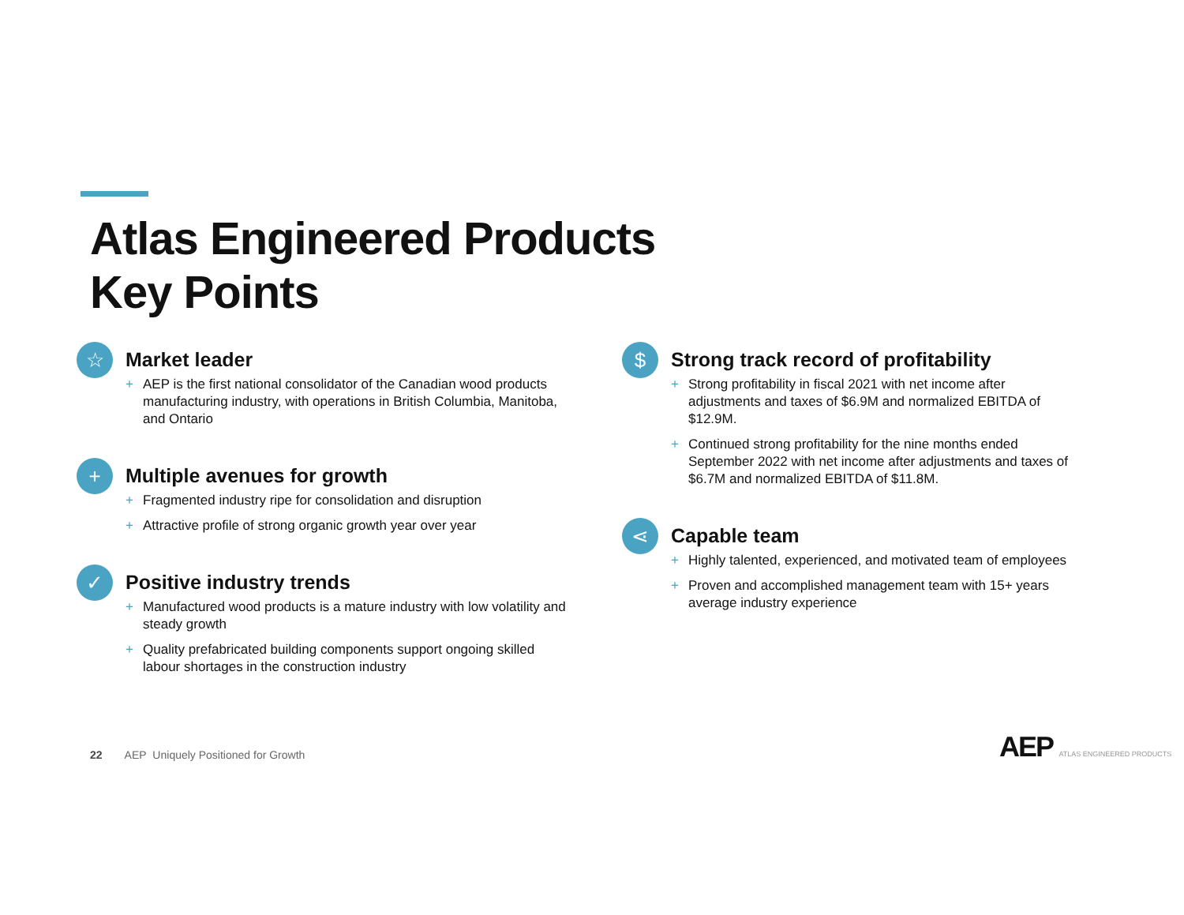Atlas Engineered Products
Key Points
☆
Market leader
+ AEP is the first national consolidator of the Canadian wood products manufacturing industry, with operations in British Columbia, Manitoba, and Ontario
+
Multiple avenues for growth
+ Fragmented industry ripe for consolidation and disruption
+ Attractive profile of strong organic growth year over year
✓
Positive industry trends
+ Manufactured wood products is a mature industry with low volatility and steady growth
+ Quality prefabricated building components support ongoing skilled labour shortages in the construction industry
$
Strong track record of profitability
+ Strong profitability in fiscal 2021 with net income after adjustments and taxes of $6.9M and normalized EBITDA of $12.9M.
+ Continued strong profitability for the nine months ended September 2022 with net income after adjustments and taxes of $6.7M and normalized EBITDA of $11.8M.
⋖
Capable team
+ Highly talented, experienced, and motivated team of employees
+ Proven and accomplished management team with 15+ years average industry experience
22 AEP Uniquely Positioned for Growth
AEP ATLAS ENGINEERED PRODUCTS